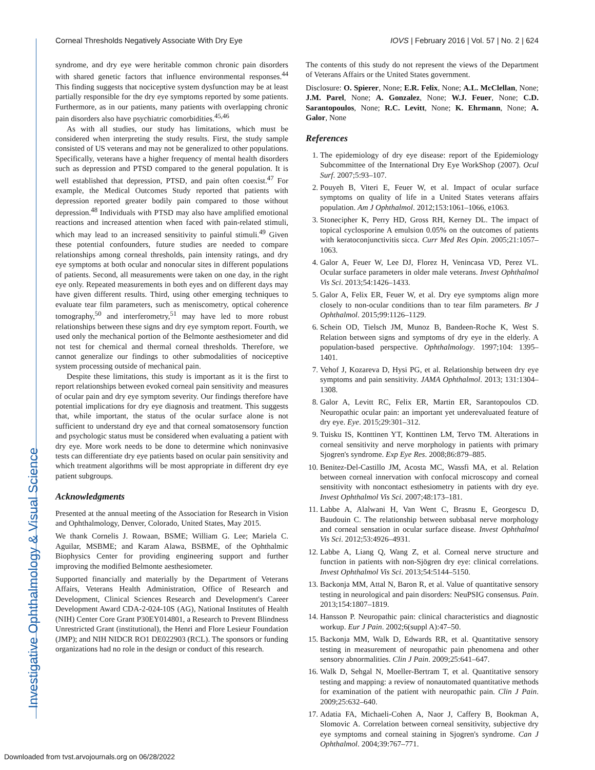Corneal Thresholds Negatively Associate With Dry Eye IOVS | February 2016 | Vol. 57 | No. 2 | 624
syndrome, and dry eye were heritable common chronic pain disorders with shared genetic factors that influence environmental responses.<sup>44</sup> This finding suggests that nociceptive system dysfunction may be at least partially responsible for the dry eye symptoms reported by some patients. Furthermore, as in our patients, many patients with overlapping chronic pain disorders also have psychiatric comorbidities.<sup>45,46</sup>
As with all studies, our study has limitations, which must be considered when interpreting the study results. First, the study sample consisted of US veterans and may not be generalized to other populations. Specifically, veterans have a higher frequency of mental health disorders such as depression and PTSD compared to the general population. It is well established that depression, PTSD, and pain often coexist.<sup>47</sup> For example, the Medical Outcomes Study reported that patients with depression reported greater bodily pain compared to those without depression.<sup>48</sup> Individuals with PTSD may also have amplified emotional reactions and increased attention when faced with pain-related stimuli, which may lead to an increased sensitivity to painful stimuli.<sup>49</sup> Given these potential confounders, future studies are needed to compare relationships among corneal thresholds, pain intensity ratings, and dry eye symptoms at both ocular and nonocular sites in different populations of patients. Second, all measurements were taken on one day, in the right eye only. Repeated measurements in both eyes and on different days may have given different results. Third, using other emerging techniques to evaluate tear film parameters, such as meniscometry, optical coherence tomography,<sup>50</sup> and interferometry,<sup>51</sup> may have led to more robust relationships between these signs and dry eye symptom report. Fourth, we used only the mechanical portion of the Belmonte aesthesiometer and did not test for chemical and thermal corneal thresholds. Therefore, we cannot generalize our findings to other submodalities of nociceptive system processing outside of mechanical pain.
Despite these limitations, this study is important as it is the first to report relationships between evoked corneal pain sensitivity and measures of ocular pain and dry eye symptom severity. Our findings therefore have potential implications for dry eye diagnosis and treatment. This suggests that, while important, the status of the ocular surface alone is not sufficient to understand dry eye and that corneal somatosensory function and psychologic status must be considered when evaluating a patient with dry eye. More work needs to be done to determine which noninvasive tests can differentiate dry eye patients based on ocular pain sensitivity and which treatment algorithms will be most appropriate in different dry eye patient subgroups.
Acknowledgments
Presented at the annual meeting of the Association for Research in Vision and Ophthalmology, Denver, Colorado, United States, May 2015.
We thank Cornelis J. Rowaan, BSME; William G. Lee; Mariela C. Aguilar, MSBME; and Karam Alawa, BSBME, of the Ophthalmic Biophysics Center for providing engineering support and further improving the modified Belmonte aesthesiometer.
Supported financially and materially by the Department of Veterans Affairs, Veterans Health Administration, Office of Research and Development, Clinical Sciences Research and Development's Career Development Award CDA-2-024-10S (AG), National Institutes of Health (NIH) Center Core Grant P30EY014801, a Research to Prevent Blindness Unrestricted Grant (institutional), the Henri and Flore Lesieur Foundation (JMP); and NIH NIDCR RO1 DE022903 (RCL). The sponsors or funding organizations had no role in the design or conduct of this research.
The contents of this study do not represent the views of the Department of Veterans Affairs or the United States government.
Disclosure: O. Spierer, None; E.R. Felix, None; A.L. McClellan, None; J.M. Parel, None; A. Gonzalez, None; W.J. Feuer, None; C.D. Sarantopoulos, None; R.C. Levitt, None; K. Ehrmann, None; A. Galor, None
References
1. The epidemiology of dry eye disease: report of the Epidemiology Subcommittee of the International Dry Eye WorkShop (2007). Ocul Surf. 2007;5:93–107.
2. Pouyeh B, Viteri E, Feuer W, et al. Impact of ocular surface symptoms on quality of life in a United States veterans affairs population. Am J Ophthalmol. 2012;153:1061–1066, e1063.
3. Stonecipher K, Perry HD, Gross RH, Kerney DL. The impact of topical cyclosporine A emulsion 0.05% on the outcomes of patients with keratoconjunctivitis sicca. Curr Med Res Opin. 2005;21:1057–1063.
4. Galor A, Feuer W, Lee DJ, Florez H, Venincasa VD, Perez VL. Ocular surface parameters in older male veterans. Invest Ophthalmol Vis Sci. 2013;54:1426–1433.
5. Galor A, Felix ER, Feuer W, et al. Dry eye symptoms align more closely to non-ocular conditions than to tear film parameters. Br J Ophthalmol. 2015;99:1126–1129.
6. Schein OD, Tielsch JM, Munoz B, Bandeen-Roche K, West S. Relation between signs and symptoms of dry eye in the elderly. A population-based perspective. Ophthalmology. 1997;104: 1395–1401.
7. Vehof J, Kozareva D, Hysi PG, et al. Relationship between dry eye symptoms and pain sensitivity. JAMA Ophthalmol. 2013; 131:1304–1308.
8. Galor A, Levitt RC, Felix ER, Martin ER, Sarantopoulos CD. Neuropathic ocular pain: an important yet underevaluated feature of dry eye. Eye. 2015;29:301–312.
9. Tuisku IS, Konttinen YT, Konttinen LM, Tervo TM. Alterations in corneal sensitivity and nerve morphology in patients with primary Sjogren's syndrome. Exp Eye Res. 2008;86:879–885.
10. Benitez-Del-Castillo JM, Acosta MC, Wassfi MA, et al. Relation between corneal innervation with confocal microscopy and corneal sensitivity with noncontact esthesiometry in patients with dry eye. Invest Ophthalmol Vis Sci. 2007;48:173–181.
11. Labbe A, Alalwani H, Van Went C, Brasnu E, Georgescu D, Baudouin C. The relationship between subbasal nerve morphology and corneal sensation in ocular surface disease. Invest Ophthalmol Vis Sci. 2012;53:4926–4931.
12. Labbe A, Liang Q, Wang Z, et al. Corneal nerve structure and function in patients with non-Sjögren dry eye: clinical correlations. Invest Ophthalmol Vis Sci. 2013;54:5144–5150.
13. Backonja MM, Attal N, Baron R, et al. Value of quantitative sensory testing in neurological and pain disorders: NeuPSIG consensus. Pain. 2013;154:1807–1819.
14. Hansson P. Neuropathic pain: clinical characteristics and diagnostic workup. Eur J Pain. 2002;6(suppl A):47–50.
15. Backonja MM, Walk D, Edwards RR, et al. Quantitative sensory testing in measurement of neuropathic pain phenomena and other sensory abnormalities. Clin J Pain. 2009;25:641–647.
16. Walk D, Sehgal N, Moeller-Bertram T, et al. Quantitative sensory testing and mapping: a review of nonautomated quantitative methods for examination of the patient with neuropathic pain. Clin J Pain. 2009;25:632–640.
17. Adatia FA, Michaeli-Cohen A, Naor J, Caffery B, Bookman A, Slomovic A. Correlation between corneal sensitivity, subjective dry eye symptoms and corneal staining in Sjogren's syndrome. Can J Ophthalmol. 2004;39:767–771.
Investigative Ophthalmology & Visual Science
Downloaded from tvst.arvojournals.org on 06/28/2022